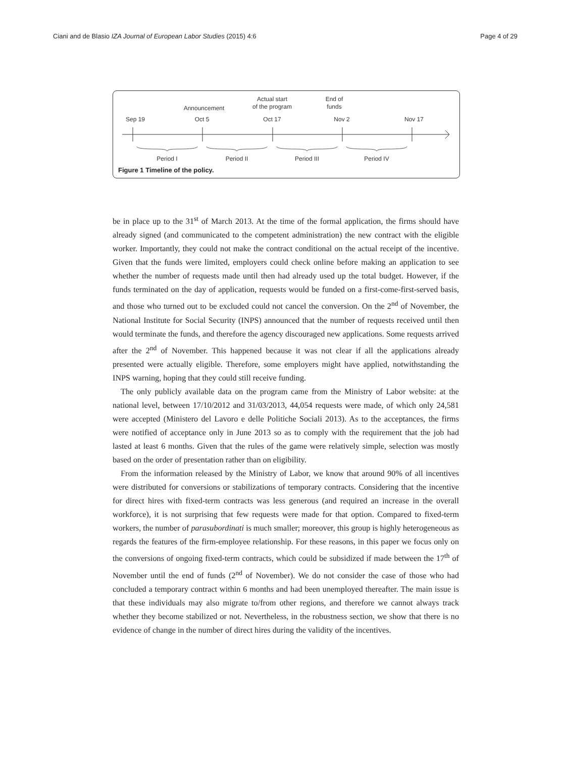Ciani and de Blasio IZA Journal of European Labor Studies (2015) 4:6 Page 4 of 29
End of
funds
Actual start
of the program
Announcement
Sep 19
Oct 5
Oct 17
Nov 2
Nov 17
Period I
Period II
Period III
Period IV
Figure 1 Timeline of the policy.
be in place up to the 31<sup>st</sup> of March 2013. At the time of the formal application, the firms should have already signed (and communicated to the competent administration) the new contract with the eligible worker. Importantly, they could not make the contract conditional on the actual receipt of the incentive. Given that the funds were limited, employers could check online before making an application to see whether the number of requests made until then had already used up the total budget. However, if the funds terminated on the day of application, requests would be funded on a first-come-first-served basis, and those who turned out to be excluded could not cancel the conversion. On the 2<sup>nd</sup> of November, the National Institute for Social Security (INPS) announced that the number of requests received until then would terminate the funds, and therefore the agency discouraged new applications. Some requests arrived after the 2<sup>nd</sup> of November. This happened because it was not clear if all the applications already presented were actually eligible. Therefore, some employers might have applied, notwithstanding the INPS warning, hoping that they could still receive funding.
The only publicly available data on the program came from the Ministry of Labor website: at the national level, between 17/10/2012 and 31/03/2013, 44,054 requests were made, of which only 24,581 were accepted (Ministero del Lavoro e delle Politiche Sociali 2013). As to the acceptances, the firms were notified of acceptance only in June 2013 so as to comply with the requirement that the job had lasted at least 6 months. Given that the rules of the game were relatively simple, selection was mostly based on the order of presentation rather than on eligibility.
From the information released by the Ministry of Labor, we know that around 90% of all incentives were distributed for conversions or stabilizations of temporary contracts. Considering that the incentive for direct hires with fixed-term contracts was less generous (and required an increase in the overall workforce), it is not surprising that few requests were made for that option. Compared to fixed-term workers, the number of parasubordinati is much smaller; moreover, this group is highly heterogeneous as regards the features of the firm-employee relationship. For these reasons, in this paper we focus only on the conversions of ongoing fixed-term contracts, which could be subsidized if made between the 17<sup>th</sup> of November until the end of funds (2<sup>nd</sup> of November). We do not consider the case of those who had concluded a temporary contract within 6 months and had been unemployed thereafter. The main issue is that these individuals may also migrate to/from other regions, and therefore we cannot always track whether they become stabilized or not. Nevertheless, in the robustness section, we show that there is no evidence of change in the number of direct hires during the validity of the incentives.